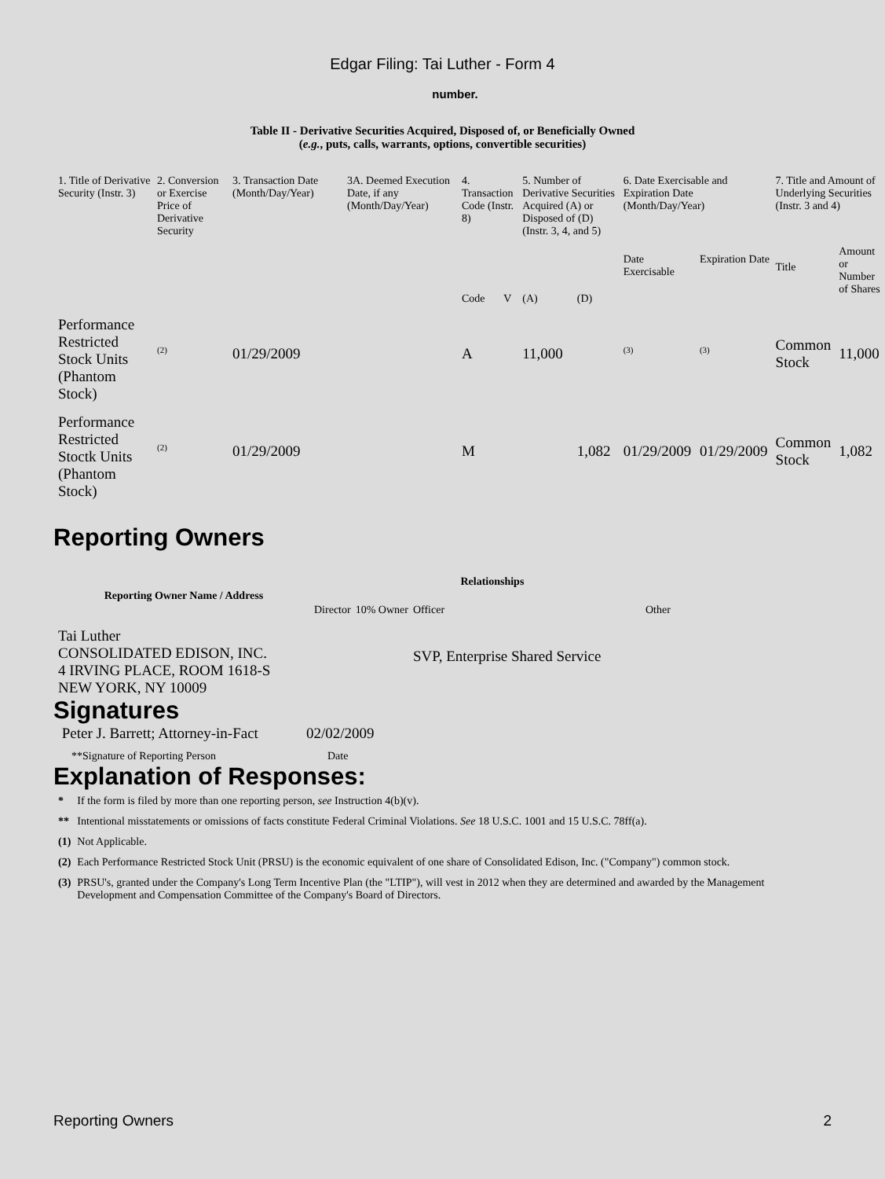Edgar Filing: Tai Luther - Form 4
number.
Table II - Derivative Securities Acquired, Disposed of, or Beneficially Owned
(e.g., puts, calls, warrants, options, convertible securities)
| 1. Title of Derivative Security (Instr. 3) | 2. Conversion or Exercise Price of Derivative Security | 3. Transaction Date (Month/Day/Year) | 3A. Deemed Execution Date, if any (Month/Day/Year) | 4. Transaction Code (Instr. 8) | | 5. Number of Derivative Securities Acquired (A) or Disposed of (D) (Instr. 3, 4, and 5) | | 6. Date Exercisable and Expiration Date (Month/Day/Year) | | 7. Title and Amount of Underlying Securities (Instr. 3 and 4) | |
| --- | --- | --- | --- | --- | --- | --- | --- | --- | --- | --- | --- |
| | | | | Code | V | (A) | (D) | Date Exercisable | Expiration Date | Title | Amount or Number of Shares |
| Performance Restricted Stock Units (Phantom Stock) | <sup>(2)</sup> | 01/29/2009 | | A | | 11,000 | | <sup>(3)</sup> | <sup>(3)</sup> | Common Stock | 11,000 |
| Performance Restricted Stoctk Units (Phantom Stock) | <sup>(2)</sup> | 01/29/2009 | | M | | | 1,082 | 01/29/2009 | 01/29/2009 | Common Stock | 1,082 |
Reporting Owners
| Reporting Owner Name / Address | Relationships | | | |
| --- | --- | --- | --- | --- |
| | Director | 10% Owner | Officer | Other |
| Tai Luther CONSOLIDATED EDISON, INC. 4 IRVING PLACE, ROOM 1618-S NEW YORK, NY 10009 | | | SVP, Enterprise Shared Service | |
Signatures
| Peter J. Barrett; Attorney-in-Fact | 02/02/2009 |
| **Signature of Reporting Person | Date |
Explanation of Responses:
| * | If the form is filed by more than one reporting person, see Instruction 4(b)(v). |
| ** | Intentional misstatements or omissions of facts constitute Federal Criminal Violations. See 18 U.S.C. 1001 and 15 U.S.C. 78ff(a). |
| (1) | Not Applicable. |
| (2) | Each Performance Restricted Stock Unit (PRSU) is the economic equivalent of one share of Consolidated Edison, Inc. ("Company") common stock. |
| (3) | PRSU's, granted under the Company's Long Term Incentive Plan (the "LTIP"), will vest in 2012 when they are determined and awarded by the Management Development and Compensation Committee of the Company's Board of Directors. |
Reporting Owners 2